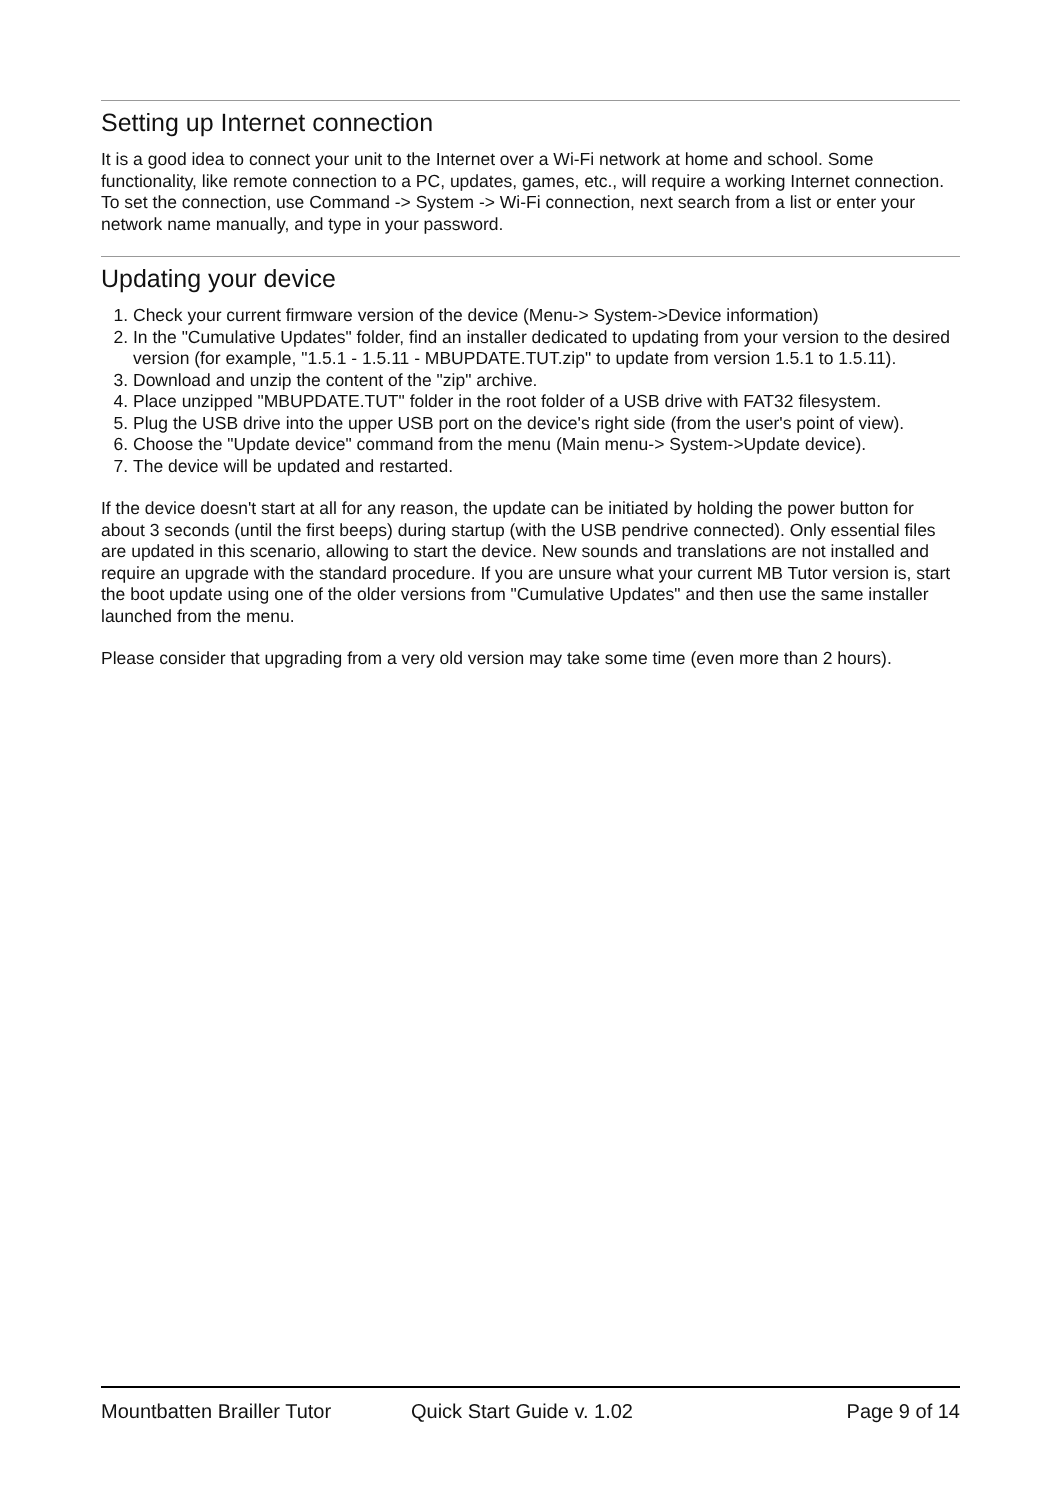Setting up Internet connection
It is a good idea to connect your unit to the Internet over a Wi-Fi network at home and school. Some functionality, like remote connection to a PC, updates, games, etc., will require a working Internet connection. To set the connection, use Command -> System -> Wi-Fi connection, next search from a list or enter your network name manually, and type in your password.
Updating your device
1. Check your current firmware version of the device (Menu-> System->Device information)
2. In the "Cumulative Updates" folder, find an installer dedicated to updating from your version to the desired version (for example, "1.5.1 - 1.5.11 - MBUPDATE.TUT.zip" to update from version 1.5.1 to 1.5.11).
3. Download and unzip the content of the "zip" archive.
4. Place unzipped "MBUPDATE.TUT" folder in the root folder of a USB drive with FAT32 filesystem.
5. Plug the USB drive into the upper USB port on the device's right side (from the user's point of view).
6. Choose the "Update device" command from the menu (Main menu-> System->Update device).
7. The device will be updated and restarted.
If the device doesn't start at all for any reason, the update can be initiated by holding the power button for about 3 seconds (until the first beeps) during startup (with the USB pendrive connected). Only essential files are updated in this scenario, allowing to start the device. New sounds and translations are not installed and require an upgrade with the standard procedure. If you are unsure what your current MB Tutor version is, start the boot update using one of the older versions from "Cumulative Updates" and then use the same installer launched from the menu.
Please consider that upgrading from a very old version may take some time (even more than 2 hours).
Mountbatten Brailler Tutor Quick Start Guide v. 1.02 Page 9 of 14